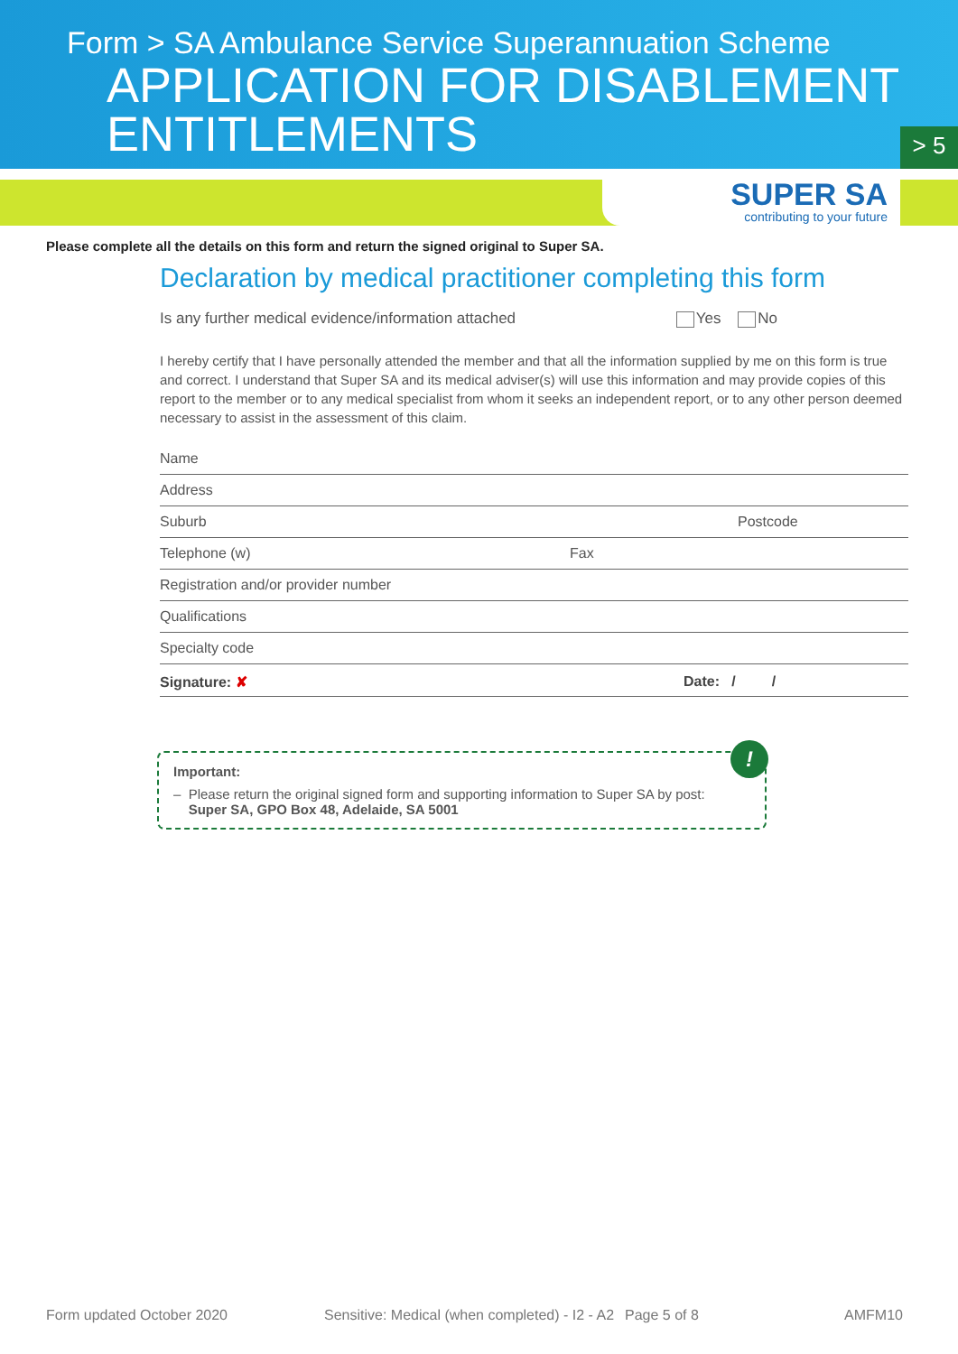Form > SA Ambulance Service Superannuation Scheme
APPLICATION FOR DISABLEMENT
ENTITLEMENTS
> 5
SUPER SA
contributing to your future
Please complete all the details on this form and return the signed original to Super SA.
Declaration by medical practitioner completing this form
Is any further medical evidence/information attached Yes No
I hereby certify that I have personally attended the member and that all the information supplied by me on this form is true and correct. I understand that Super SA and its medical adviser(s) will use this information and may provide copies of this report to the member or to any medical specialist from whom it seeks an independent report, or to any other person deemed necessary to assist in the assessment of this claim.
Name
Address
Suburb Postcode
Telephone (w) Fax
Registration and/or provider number
Qualifications
Specialty code
Signature: ✘ Date: / /
!
Important:
– Please return the original signed form and supporting information to Super SA by post:
Super SA, GPO Box 48, Adelaide, SA 5001
Form updated October 2020 Sensitive: Medical (when completed) - I2 - A2 Page 5 of 8 AMFM10